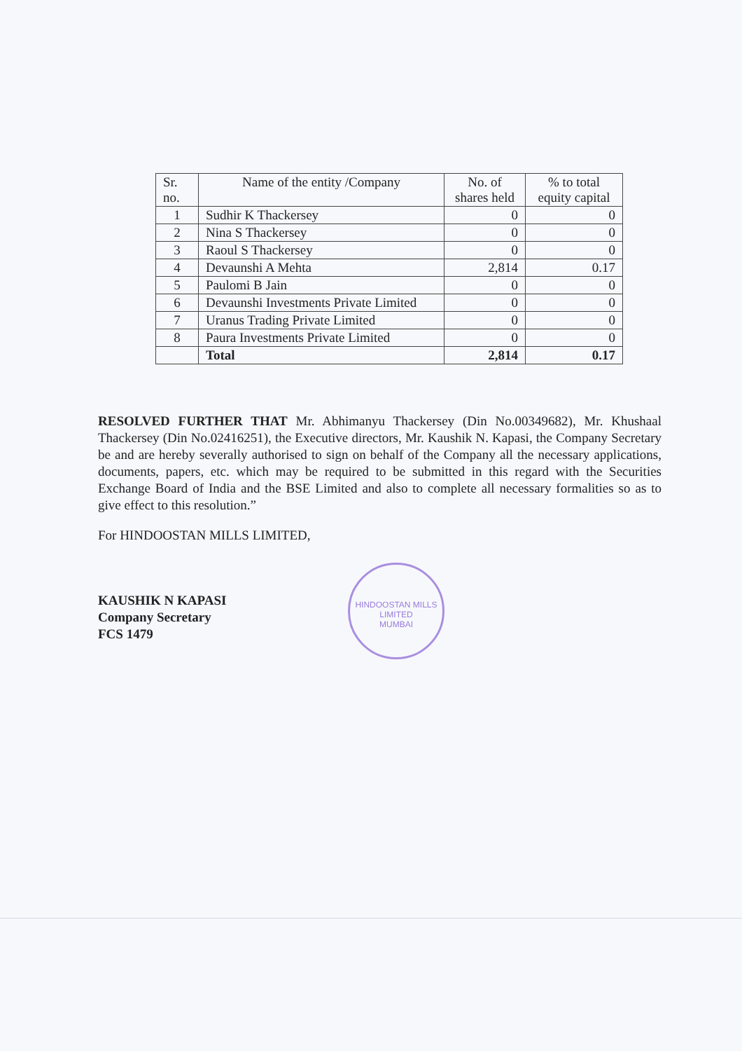| Sr. no. | Name of the entity /Company | No. of shares held | % to total equity capital |
| --- | --- | --- | --- |
| 1 | Sudhir K Thackersey | 0 | 0 |
| 2 | Nina S Thackersey | 0 | 0 |
| 3 | Raoul S Thackersey | 0 | 0 |
| 4 | Devaunshi A Mehta | 2,814 | 0.17 |
| 5 | Paulomi B Jain | 0 | 0 |
| 6 | Devaunshi Investments Private Limited | 0 | 0 |
| 7 | Uranus Trading Private Limited | 0 | 0 |
| 8 | Paura Investments Private Limited | 0 | 0 |
| | Total | 2,814 | 0.17 |
RESOLVED FURTHER THAT Mr. Abhimanyu Thackersey (Din No.00349682), Mr. Khushaal Thackersey (Din No.02416251), the Executive directors, Mr. Kaushik N. Kapasi, the Company Secretary be and are hereby severally authorised to sign on behalf of the Company all the necessary applications, documents, papers, etc. which may be required to be submitted in this regard with the Securities Exchange Board of India and the BSE Limited and also to complete all necessary formalities so as to give effect to this resolution.”
For HINDOOSTAN MILLS LIMITED,
KAUSHIK N KAPASI
Company Secretary
FCS 1479
HINDOOSTAN MILLS LIMITED
MUMBAI